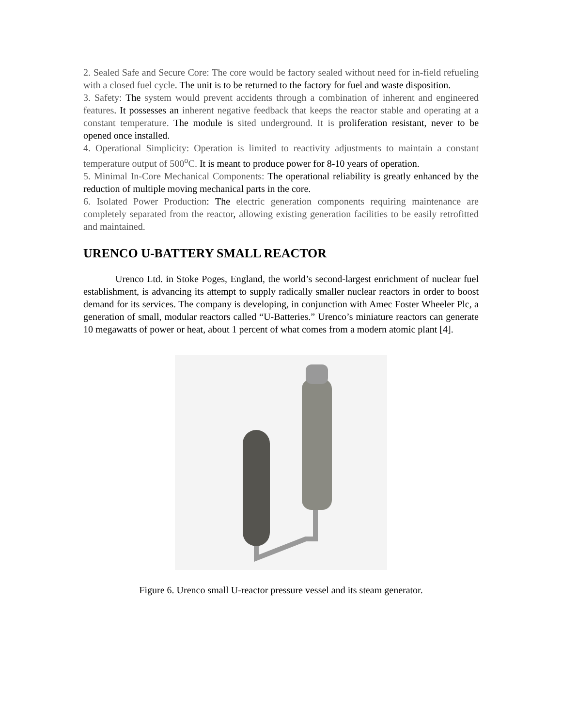2. Sealed Safe and Secure Core: The core would be factory sealed without need for in-field refueling with a closed fuel cycle. The unit is to be returned to the factory for fuel and waste disposition.
3. Safety: The system would prevent accidents through a combination of inherent and engineered features. It possesses an inherent negative feedback that keeps the reactor stable and operating at a constant temperature. The module is sited underground. It is proliferation resistant, never to be opened once installed.
4. Operational Simplicity: Operation is limited to reactivity adjustments to maintain a constant temperature output of 500<sup>o</sup>C. It is meant to produce power for 8-10 years of operation.
5. Minimal In-Core Mechanical Components: The operational reliability is greatly enhanced by the reduction of multiple moving mechanical parts in the core.
6. Isolated Power Production: The electric generation components requiring maintenance are completely separated from the reactor, allowing existing generation facilities to be easily retrofitted and maintained.
URENCO U-BATTERY SMALL REACTOR
Urenco Ltd. in Stoke Poges, England, the world’s second-largest enrichment of nuclear fuel establishment, is advancing its attempt to supply radically smaller nuclear reactors in order to boost demand for its services. The company is developing, in conjunction with Amec Foster Wheeler Plc, a generation of small, modular reactors called “U-Batteries.” Urenco’s miniature reactors can generate 10 megawatts of power or heat, about 1 percent of what comes from a modern atomic plant [4].
Figure 6. Urenco small U-reactor pressure vessel and its steam generator.